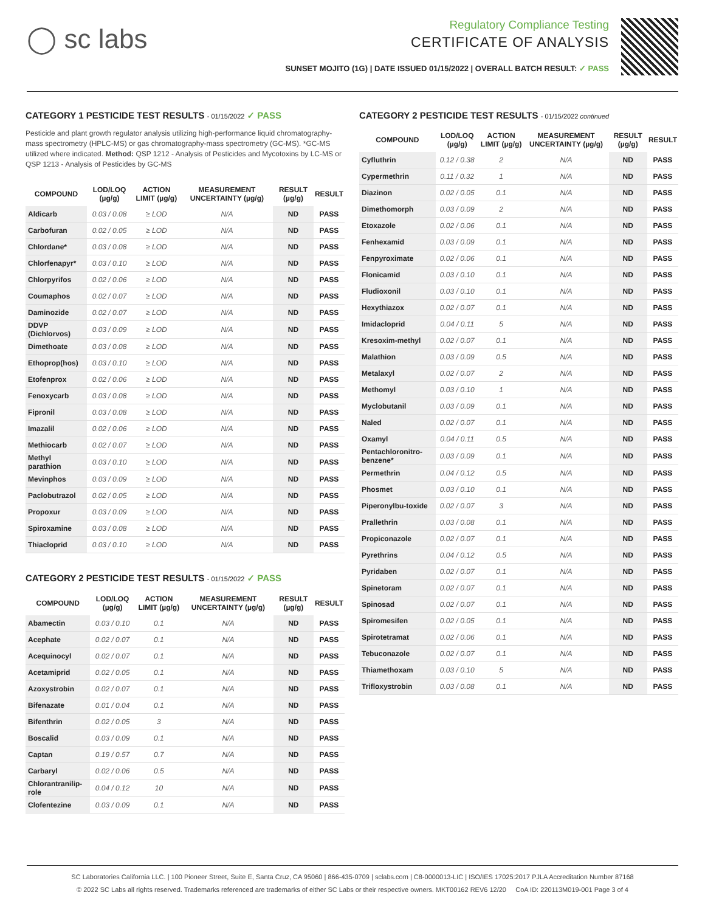◯ sc labs
Regulatory Compliance Testing
CERTIFICATE OF ANALYSIS
SUNSET MOJITO (1G) | DATE ISSUED 01/15/2022 | OVERALL BATCH RESULT: ✓ PASS
CATEGORY 1 PESTICIDE TEST RESULTS - 01/15/2022 ✓ PASS
Pesticide and plant growth regulator analysis utilizing high-performance liquid chromatography-mass spectrometry (HPLC-MS) or gas chromatography-mass spectrometry (GC-MS). *GC-MS utilized where indicated. Method: QSP 1212 - Analysis of Pesticides and Mycotoxins by LC-MS or QSP 1213 - Analysis of Pesticides by GC-MS
| COMPOUND | LOD/LOQ (µg/g) | ACTION LIMIT (µg/g) | MEASUREMENT UNCERTAINTY (µg/g) | RESULT (µg/g) | RESULT |
| --- | --- | --- | --- | --- | --- |
| Aldicarb | 0.03 / 0.08 | ≥ LOD | N/A | ND | PASS |
| Carbofuran | 0.02 / 0.05 | ≥ LOD | N/A | ND | PASS |
| Chlordane* | 0.03 / 0.08 | ≥ LOD | N/A | ND | PASS |
| Chlorfenapyr* | 0.03 / 0.10 | ≥ LOD | N/A | ND | PASS |
| Chlorpyrifos | 0.02 / 0.06 | ≥ LOD | N/A | ND | PASS |
| Coumaphos | 0.02 / 0.07 | ≥ LOD | N/A | ND | PASS |
| Daminozide | 0.02 / 0.07 | ≥ LOD | N/A | ND | PASS |
| DDVP (Dichlorvos) | 0.03 / 0.09 | ≥ LOD | N/A | ND | PASS |
| Dimethoate | 0.03 / 0.08 | ≥ LOD | N/A | ND | PASS |
| Ethoprop(hos) | 0.03 / 0.10 | ≥ LOD | N/A | ND | PASS |
| Etofenprox | 0.02 / 0.06 | ≥ LOD | N/A | ND | PASS |
| Fenoxycarb | 0.03 / 0.08 | ≥ LOD | N/A | ND | PASS |
| Fipronil | 0.03 / 0.08 | ≥ LOD | N/A | ND | PASS |
| Imazalil | 0.02 / 0.06 | ≥ LOD | N/A | ND | PASS |
| Methiocarb | 0.02 / 0.07 | ≥ LOD | N/A | ND | PASS |
| Methyl parathion | 0.03 / 0.10 | ≥ LOD | N/A | ND | PASS |
| Mevinphos | 0.03 / 0.09 | ≥ LOD | N/A | ND | PASS |
| Paclobutrazol | 0.02 / 0.05 | ≥ LOD | N/A | ND | PASS |
| Propoxur | 0.03 / 0.09 | ≥ LOD | N/A | ND | PASS |
| Spiroxamine | 0.03 / 0.08 | ≥ LOD | N/A | ND | PASS |
| Thiacloprid | 0.03 / 0.10 | ≥ LOD | N/A | ND | PASS |
CATEGORY 2 PESTICIDE TEST RESULTS - 01/15/2022 ✓ PASS
| COMPOUND | LOD/LOQ (µg/g) | ACTION LIMIT (µg/g) | MEASUREMENT UNCERTAINTY (µg/g) | RESULT (µg/g) | RESULT |
| --- | --- | --- | --- | --- | --- |
| Abamectin | 0.03 / 0.10 | 0.1 | N/A | ND | PASS |
| Acephate | 0.02 / 0.07 | 0.1 | N/A | ND | PASS |
| Acequinocyl | 0.02 / 0.07 | 0.1 | N/A | ND | PASS |
| Acetamiprid | 0.02 / 0.05 | 0.1 | N/A | ND | PASS |
| Azoxystrobin | 0.02 / 0.07 | 0.1 | N/A | ND | PASS |
| Bifenazate | 0.01 / 0.04 | 0.1 | N/A | ND | PASS |
| Bifenthrin | 0.02 / 0.05 | 3 | N/A | ND | PASS |
| Boscalid | 0.03 / 0.09 | 0.1 | N/A | ND | PASS |
| Captan | 0.19 / 0.57 | 0.7 | N/A | ND | PASS |
| Carbaryl | 0.02 / 0.06 | 0.5 | N/A | ND | PASS |
| Chlorantranilip-role | 0.04 / 0.12 | 10 | N/A | ND | PASS |
| Clofentezine | 0.03 / 0.09 | 0.1 | N/A | ND | PASS |
CATEGORY 2 PESTICIDE TEST RESULTS - 01/15/2022 continued
| COMPOUND | LOD/LOQ (µg/g) | ACTION LIMIT (µg/g) | MEASUREMENT UNCERTAINTY (µg/g) | RESULT (µg/g) | RESULT |
| --- | --- | --- | --- | --- | --- |
| Cyfluthrin | 0.12 / 0.38 | 2 | N/A | ND | PASS |
| Cypermethrin | 0.11 / 0.32 | 1 | N/A | ND | PASS |
| Diazinon | 0.02 / 0.05 | 0.1 | N/A | ND | PASS |
| Dimethomorph | 0.03 / 0.09 | 2 | N/A | ND | PASS |
| Etoxazole | 0.02 / 0.06 | 0.1 | N/A | ND | PASS |
| Fenhexamid | 0.03 / 0.09 | 0.1 | N/A | ND | PASS |
| Fenpyroximate | 0.02 / 0.06 | 0.1 | N/A | ND | PASS |
| Flonicamid | 0.03 / 0.10 | 0.1 | N/A | ND | PASS |
| Fludioxonil | 0.03 / 0.10 | 0.1 | N/A | ND | PASS |
| Hexythiazox | 0.02 / 0.07 | 0.1 | N/A | ND | PASS |
| Imidacloprid | 0.04 / 0.11 | 5 | N/A | ND | PASS |
| Kresoxim-methyl | 0.02 / 0.07 | 0.1 | N/A | ND | PASS |
| Malathion | 0.03 / 0.09 | 0.5 | N/A | ND | PASS |
| Metalaxyl | 0.02 / 0.07 | 2 | N/A | ND | PASS |
| Methomyl | 0.03 / 0.10 | 1 | N/A | ND | PASS |
| Myclobutanil | 0.03 / 0.09 | 0.1 | N/A | ND | PASS |
| Naled | 0.02 / 0.07 | 0.1 | N/A | ND | PASS |
| Oxamyl | 0.04 / 0.11 | 0.5 | N/A | ND | PASS |
| Pentachloronitro-benzene* | 0.03 / 0.09 | 0.1 | N/A | ND | PASS |
| Permethrin | 0.04 / 0.12 | 0.5 | N/A | ND | PASS |
| Phosmet | 0.03 / 0.10 | 0.1 | N/A | ND | PASS |
| Piperonylbu-toxide | 0.02 / 0.07 | 3 | N/A | ND | PASS |
| Prallethrin | 0.03 / 0.08 | 0.1 | N/A | ND | PASS |
| Propiconazole | 0.02 / 0.07 | 0.1 | N/A | ND | PASS |
| Pyrethrins | 0.04 / 0.12 | 0.5 | N/A | ND | PASS |
| Pyridaben | 0.02 / 0.07 | 0.1 | N/A | ND | PASS |
| Spinetoram | 0.02 / 0.07 | 0.1 | N/A | ND | PASS |
| Spinosad | 0.02 / 0.07 | 0.1 | N/A | ND | PASS |
| Spiromesifen | 0.02 / 0.05 | 0.1 | N/A | ND | PASS |
| Spirotetramat | 0.02 / 0.06 | 0.1 | N/A | ND | PASS |
| Tebuconazole | 0.02 / 0.07 | 0.1 | N/A | ND | PASS |
| Thiamethoxam | 0.03 / 0.10 | 5 | N/A | ND | PASS |
| Trifloxystrobin | 0.03 / 0.08 | 0.1 | N/A | ND | PASS |
SC Laboratories California LLC. | 100 Pioneer Street, Suite E, Santa Cruz, CA 95060 | 866-435-0709 | sclabs.com | C8-0000013-LIC | ISO/IES 17025:2017 PJLA Accreditation Number 87168
© 2022 SC Labs all rights reserved. Trademarks referenced are trademarks of either SC Labs or their respective owners. MKT00162 REV6 12/20 CoA ID: 220113M019-001 Page 3 of 4